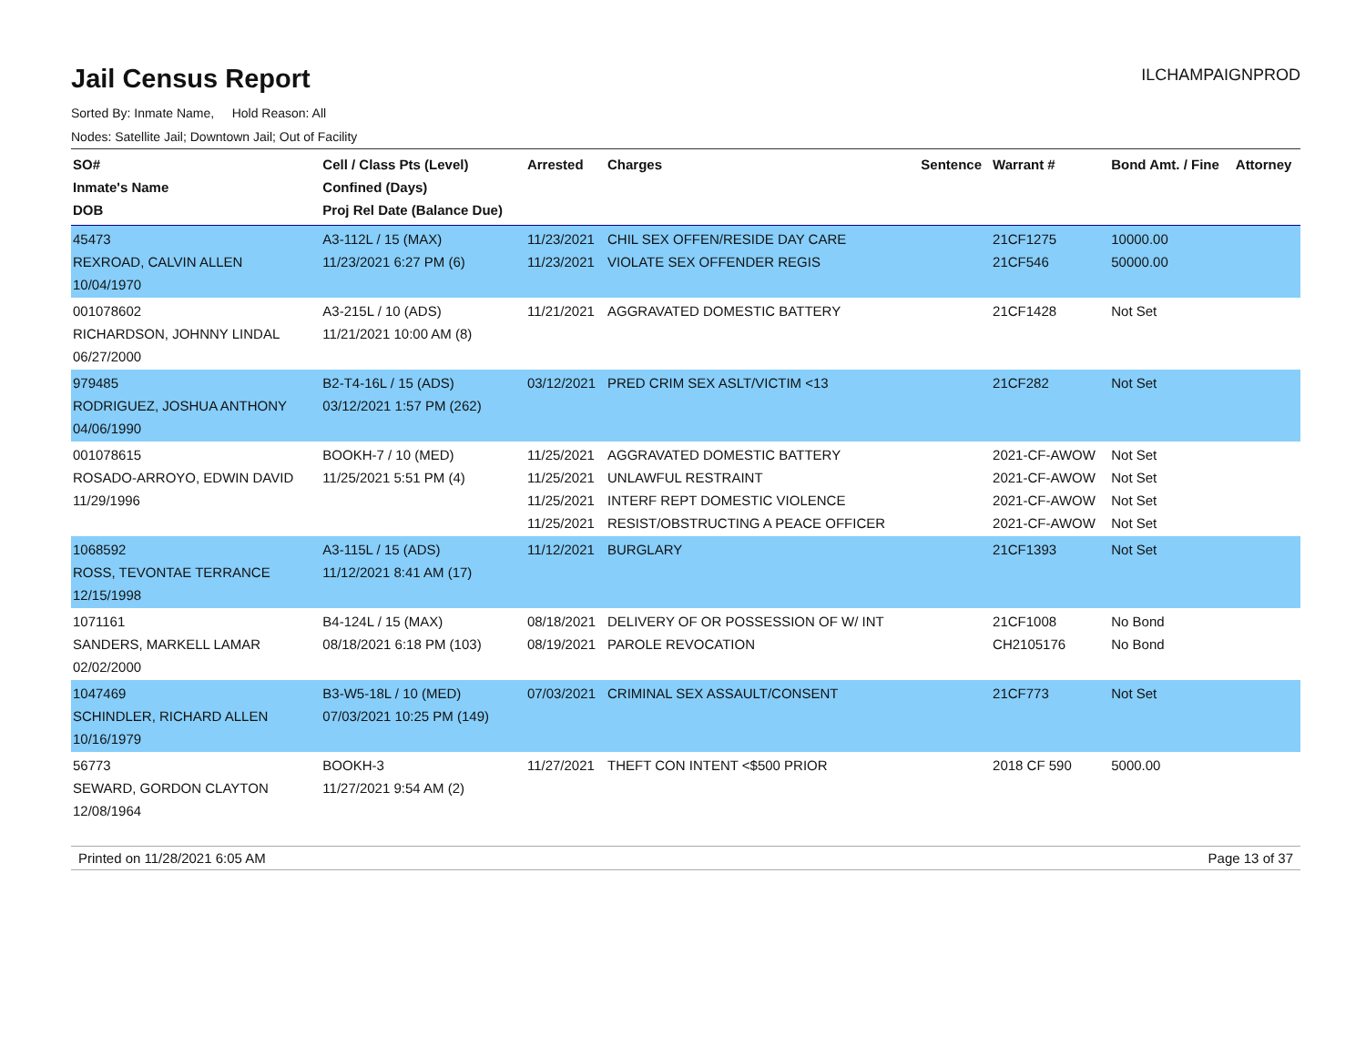Jail Census Report
ILCHAMPAIGNPROD
Sorted By: Inmate Name, Hold Reason: All
Nodes: Satellite Jail; Downtown Jail; Out of Facility
| SO# Inmate's Name DOB | Cell / Class Pts (Level) Confined (Days) Proj Rel Date (Balance Due) | Arrested | Charges | Sentence | Warrant # | Bond Amt. / Fine | Attorney |
| --- | --- | --- | --- | --- | --- | --- | --- |
| 45473 REXROAD, CALVIN ALLEN 10/04/1970 | A3-112L / 15 (MAX) 11/23/2021 6:27 PM (6) | 11/23/2021 11/23/2021 | CHIL SEX OFFEN/RESIDE DAY CARE VIOLATE SEX OFFENDER REGIS | | 21CF1275 21CF546 | 10000.00 50000.00 | |
| 001078602 RICHARDSON, JOHNNY LINDAL 06/27/2000 | A3-215L / 10 (ADS) 11/21/2021 10:00 AM (8) | 11/21/2021 | AGGRAVATED DOMESTIC BATTERY | | 21CF1428 | Not Set | |
| 979485 RODRIGUEZ, JOSHUA ANTHONY 04/06/1990 | B2-T4-16L / 15 (ADS) 03/12/2021 1:57 PM (262) | 03/12/2021 | PRED CRIM SEX ASLT/VICTIM <13 | | 21CF282 | Not Set | |
| 001078615 ROSADO-ARROYO, EDWIN DAVID 11/29/1996 | BOOKH-7 / 10 (MED) 11/25/2021 5:51 PM (4) | 11/25/2021 11/25/2021 11/25/2021 11/25/2021 | AGGRAVATED DOMESTIC BATTERY UNLAWFUL RESTRAINT INTERF REPT DOMESTIC VIOLENCE RESIST/OBSTRUCTING A PEACE OFFICER | | 2021-CF-AWOW 2021-CF-AWOW 2021-CF-AWOW 2021-CF-AWOW | Not Set Not Set Not Set Not Set | |
| 1068592 ROSS, TEVONTAE TERRANCE 12/15/1998 | A3-115L / 15 (ADS) 11/12/2021 8:41 AM (17) | 11/12/2021 | BURGLARY | | 21CF1393 | Not Set | |
| 1071161 SANDERS, MARKELL LAMAR 02/02/2000 | B4-124L / 15 (MAX) 08/18/2021 6:18 PM (103) | 08/18/2021 08/19/2021 | DELIVERY OF OR POSSESSION OF W/ INT PAROLE REVOCATION | | 21CF1008 CH2105176 | No Bond No Bond | |
| 1047469 SCHINDLER, RICHARD ALLEN 10/16/1979 | B3-W5-18L / 10 (MED) 07/03/2021 10:25 PM (149) | 07/03/2021 | CRIMINAL SEX ASSAULT/CONSENT | | 21CF773 | Not Set | |
| 56773 SEWARD, GORDON CLAYTON 12/08/1964 | BOOKH-3 11/27/2021 9:54 AM (2) | 11/27/2021 | THEFT CON INTENT <$500 PRIOR | | 2018 CF 590 | 5000.00 | |
Printed on 11/28/2021 6:05 AM Page 13 of 37